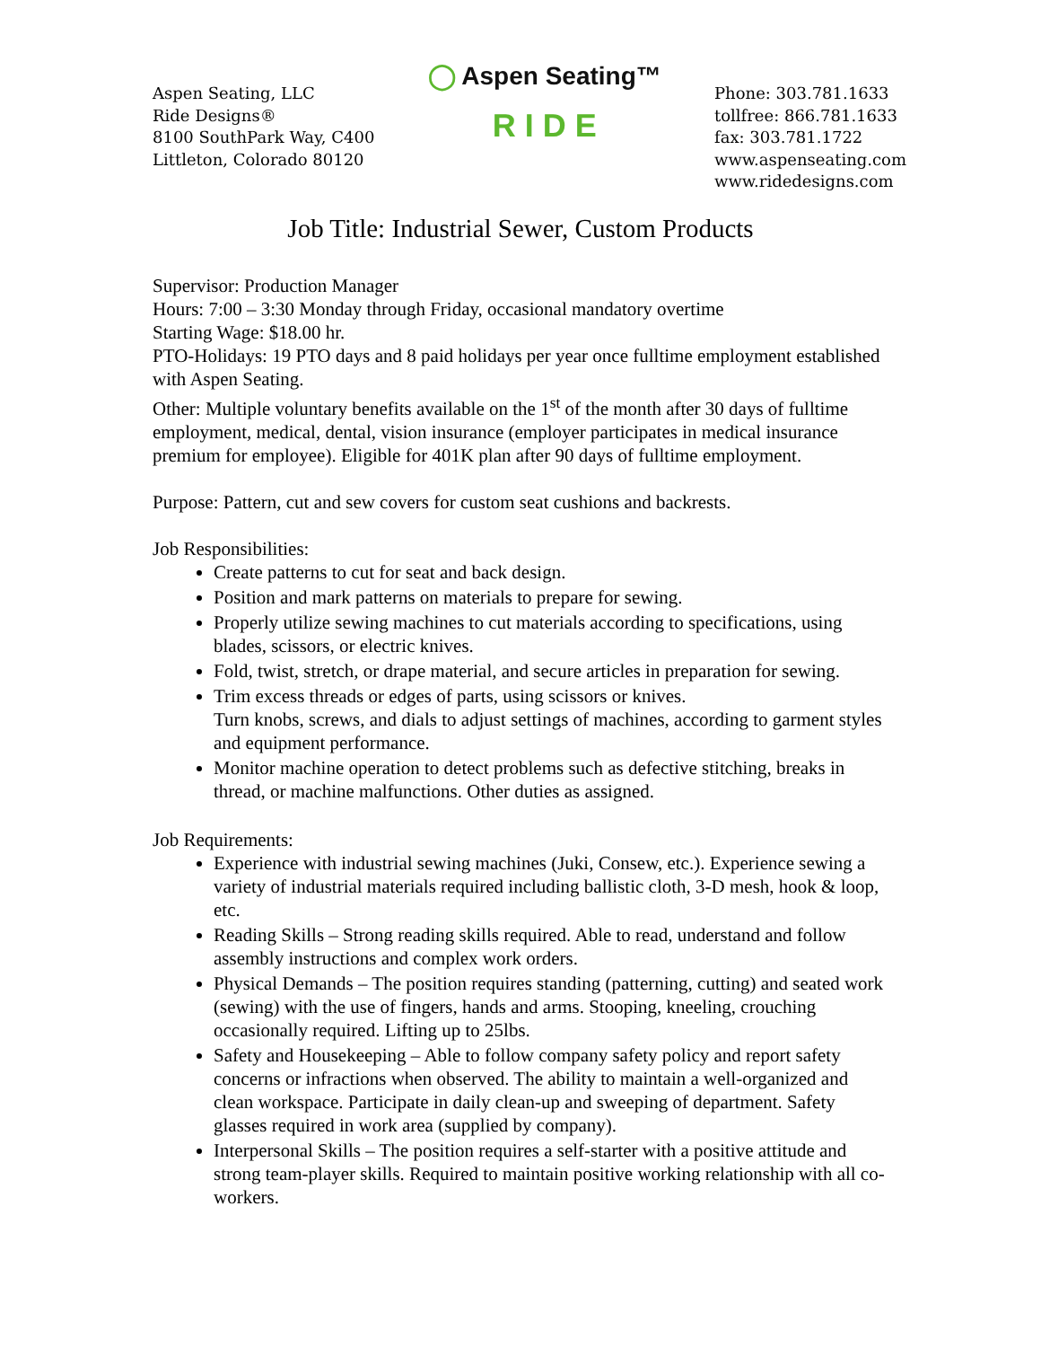Aspen Seating, LLC
Ride Designs®
8100 SouthPark Way, C400
Littleton, Colorado 80120
◯ Aspen Seating™
R I D E
Phone: 303.781.1633
tollfree: 866.781.1633
fax: 303.781.1722
www.aspenseating.com
www.ridedesigns.com
Job Title: Industrial Sewer, Custom Products
Supervisor: Production Manager
Hours: 7:00 – 3:30 Monday through Friday, occasional mandatory overtime
Starting Wage: $18.00 hr.
PTO-Holidays: 19 PTO days and 8 paid holidays per year once fulltime employment established with Aspen Seating.
Other: Multiple voluntary benefits available on the 1<sup>st</sup> of the month after 30 days of fulltime employment, medical, dental, vision insurance (employer participates in medical insurance premium for employee). Eligible for 401K plan after 90 days of fulltime employment.
Purpose: Pattern, cut and sew covers for custom seat cushions and backrests.
Job Responsibilities:
Create patterns to cut for seat and back design.
Position and mark patterns on materials to prepare for sewing.
Properly utilize sewing machines to cut materials according to specifications, using blades, scissors, or electric knives.
Fold, twist, stretch, or drape material, and secure articles in preparation for sewing.
Trim excess threads or edges of parts, using scissors or knives.
Turn knobs, screws, and dials to adjust settings of machines, according to garment styles and equipment performance.
Monitor machine operation to detect problems such as defective stitching, breaks in thread, or machine malfunctions. Other duties as assigned.
Job Requirements:
Experience with industrial sewing machines (Juki, Consew, etc.). Experience sewing a variety of industrial materials required including ballistic cloth, 3-D mesh, hook & loop, etc.
Reading Skills – Strong reading skills required. Able to read, understand and follow assembly instructions and complex work orders.
Physical Demands – The position requires standing (patterning, cutting) and seated work (sewing) with the use of fingers, hands and arms. Stooping, kneeling, crouching occasionally required. Lifting up to 25lbs.
Safety and Housekeeping – Able to follow company safety policy and report safety concerns or infractions when observed. The ability to maintain a well-organized and clean workspace. Participate in daily clean-up and sweeping of department. Safety glasses required in work area (supplied by company).
Interpersonal Skills – The position requires a self-starter with a positive attitude and strong team-player skills. Required to maintain positive working relationship with all co-workers.